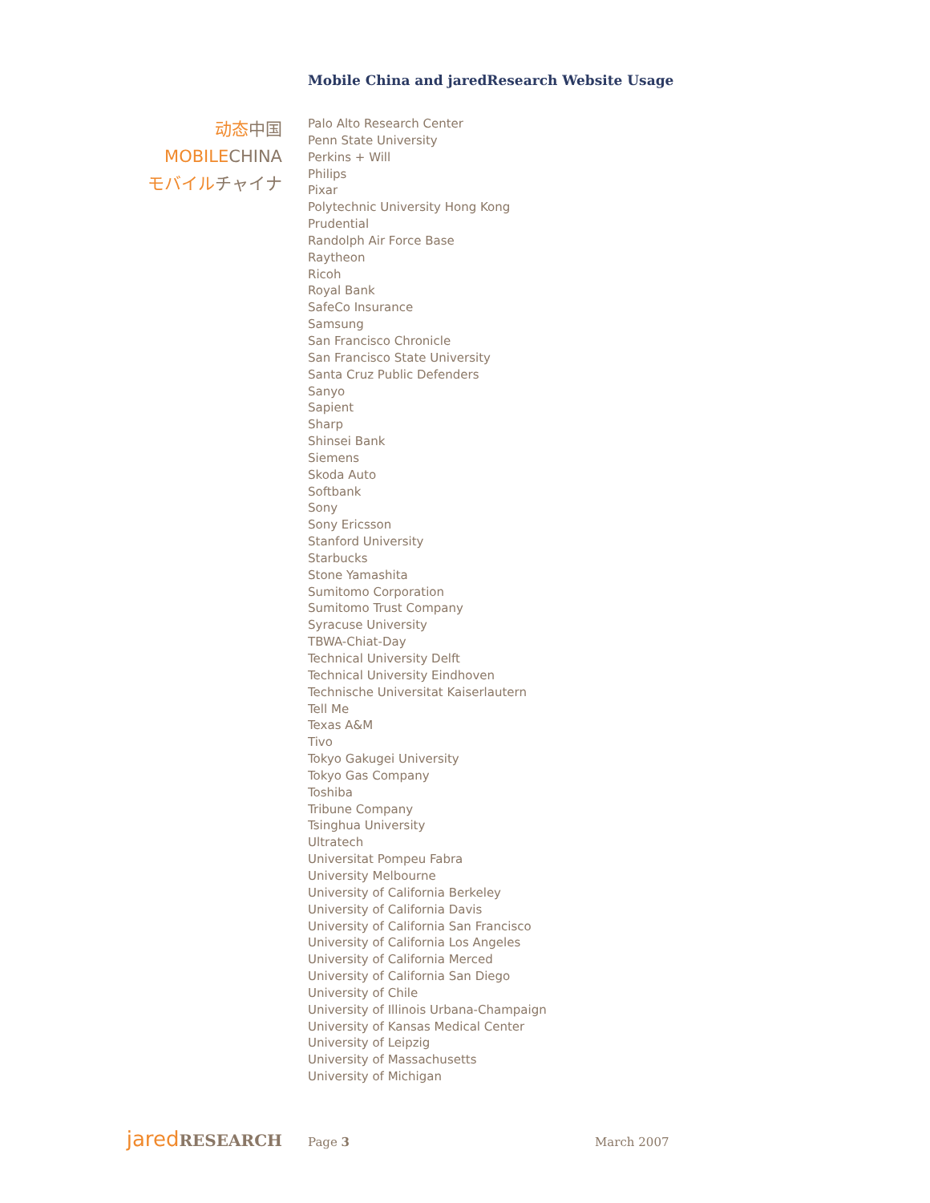Mobile China and jaredResearch Website Usage
动态中国
MOBILECHINA
モバイルチャイナ
Palo Alto Research Center
Penn State University
Perkins + Will
Philips
Pixar
Polytechnic University Hong Kong
Prudential
Randolph Air Force Base
Raytheon
Ricoh
Royal Bank
SafeCo Insurance
Samsung
San Francisco Chronicle
San Francisco State University
Santa Cruz Public Defenders
Sanyo
Sapient
Sharp
Shinsei Bank
Siemens
Skoda Auto
Softbank
Sony
Sony Ericsson
Stanford University
Starbucks
Stone Yamashita
Sumitomo Corporation
Sumitomo Trust Company
Syracuse University
TBWA-Chiat-Day
Technical University Delft
Technical University Eindhoven
Technische Universitat Kaiserlautern
Tell Me
Texas A&M
Tivo
Tokyo Gakugei University
Tokyo Gas Company
Toshiba
Tribune Company
Tsinghua University
Ultratech
Universitat Pompeu Fabra
University Melbourne
University of California Berkeley
University of California Davis
University of California San Francisco
University of California Los Angeles
University of California Merced
University of California San Diego
University of Chile
University of Illinois Urbana-Champaign
University of Kansas Medical Center
University of Leipzig
University of Massachusetts
University of Michigan
jaredRESEARCH
Page 3 March 2007